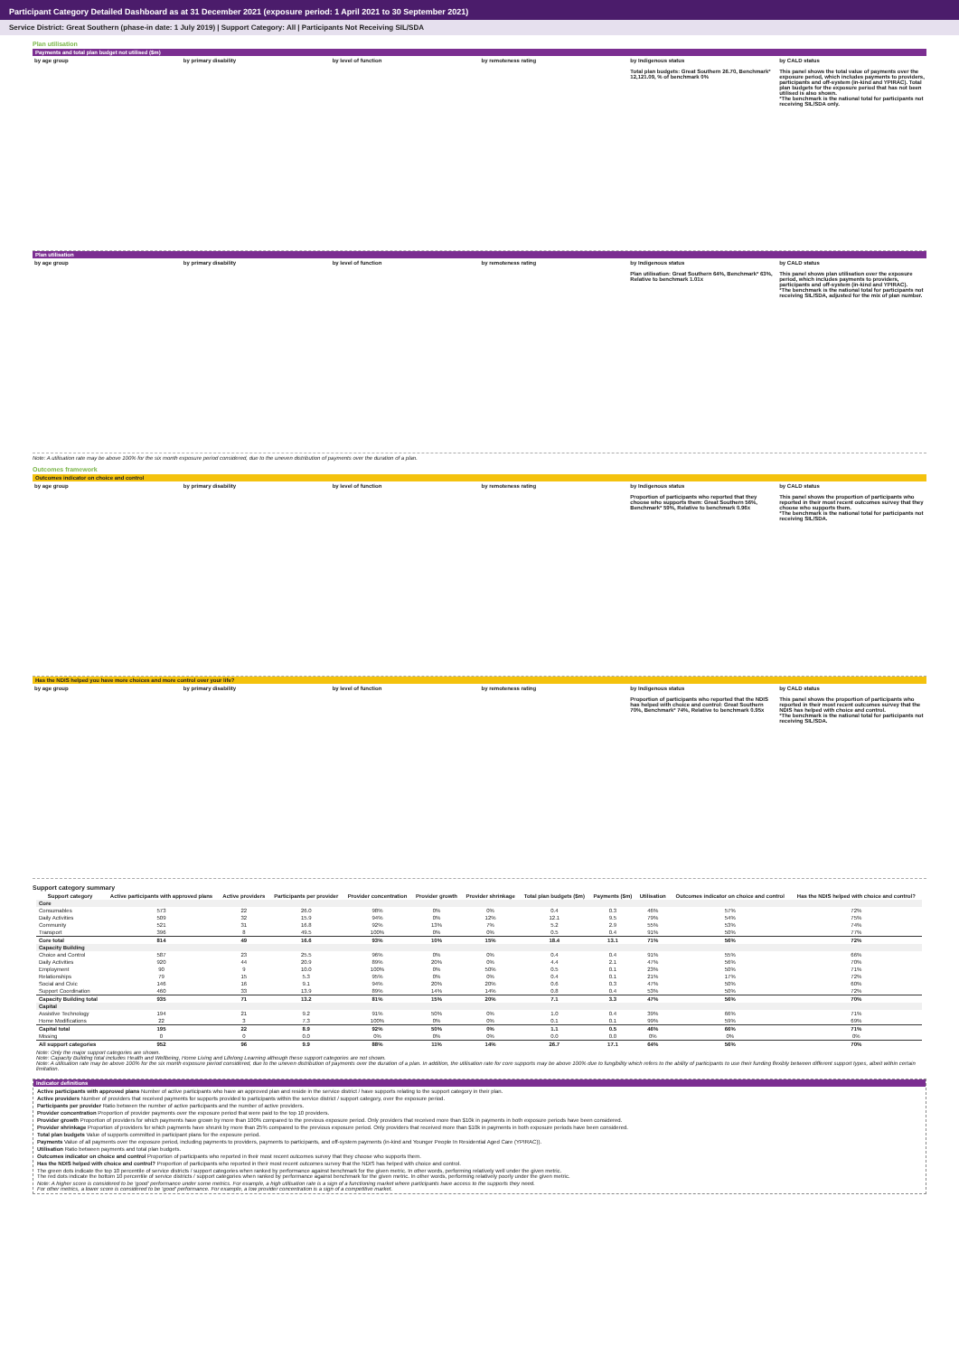Participant Category Detailed Dashboard as at 31 December 2021 (exposure period: 1 April 2021 to 30 September 2021)
Service District: Great Southern (phase-in date: 1 July 2019) | Support Category: All | Participants Not Receiving SIL/SDA
Plan utilisation
Payments and total plan budget not utilised ($m)
by age group by primary disability by level of function by remoteness rating by Indigenous status
Total plan budgets: Great Southern 26.70, Benchmark* 12,121.09, % of benchmark 0%
by CALD status
This panel shows the total value of payments over the exposure period, which includes payments to providers, participants and off-system (in-kind and YPIRAC). Total plan budgets for the exposure period that has not been utilised is also shown.
*The benchmark is the national total for participants not receiving SIL/SDA only.
Plan utilisation
by age group by primary disability by level of function by remoteness rating by Indigenous status
Plan utilisation: Great Southern 64%, Benchmark* 63%, Relative to benchmark 1.01x
by CALD status
This panel shows plan utilisation over the exposure period, which includes payments to providers, participants and off-system (in-kind and YPIRAC).
*The benchmark is the national total for participants not receiving SIL/SDA, adjusted for the mix of plan number.
Note: A utilisation rate may be above 100% for the six month exposure period considered, due to the uneven distribution of payments over the duration of a plan.
Outcomes framework
Outcomes indicator on choice and control
by age group by primary disability by level of function by remoteness rating by Indigenous status
Proportion of participants who reported that they choose who supports them: Great Southern 56%, Benchmark* 59%, Relative to benchmark 0.96x
by CALD status
This panel shows the proportion of participants who reported in their most recent outcomes survey that they choose who supports them.
*The benchmark is the national total for participants not receiving SIL/SDA.
Has the NDIS helped you have more choices and more control over your life?
by age group by primary disability by level of function by remoteness rating by Indigenous status
Proportion of participants who reported that the NDIS has helped with choice and control: Great Southern 70%, Benchmark* 74%, Relative to benchmark 0.95x
by CALD status
This panel shows the proportion of participants who reported in their most recent outcomes survey that the NDIS has helped with choice and control.
*The benchmark is the national total for participants not receiving SIL/SDA.
Support category summary
| Support category | Active participants with approved plans | Active providers | Participants per provider | Provider concentration | Provider growth | Provider shrinkage | Total plan budgets ($m) | Payments ($m) | Utilisation | Outcomes indicator on choice and control | Has the NDIS helped with choice and control? |
| --- | --- | --- | --- | --- | --- | --- | --- | --- | --- | --- | --- |
| Core | | | | | | | | | | | |
| Consumables | 573 | 22 | 26.0 | 98% | 0% | 0% | 0.4 | 0.3 | 46% | 57% | 72% |
| Daily Activities | 509 | 32 | 15.9 | 94% | 0% | 12% | 12.1 | 9.5 | 79% | 54% | 75% |
| Community | 521 | 31 | 16.8 | 92% | 13% | 7% | 5.2 | 2.9 | 55% | 53% | 74% |
| Transport | 396 | 8 | 49.5 | 100% | 0% | 0% | 0.5 | 0.4 | 91% | 50% | 77% |
| Core total | 814 | 49 | 16.6 | 93% | 10% | 15% | 18.4 | 13.1 | 71% | 56% | 72% |
| Capacity Building | | | | | | | | | | | |
| Choice and Control | 587 | 23 | 25.5 | 96% | 0% | 0% | 0.4 | 0.4 | 91% | 55% | 66% |
| Daily Activities | 920 | 44 | 20.9 | 89% | 20% | 0% | 4.4 | 2.1 | 47% | 56% | 70% |
| Employment | 90 | 9 | 10.0 | 100% | 0% | 50% | 0.5 | 0.1 | 23% | 50% | 71% |
| Relationships | 79 | 15 | 5.3 | 95% | 0% | 0% | 0.4 | 0.1 | 21% | 17% | 72% |
| Social and Civic | 146 | 16 | 9.1 | 94% | 20% | 20% | 0.6 | 0.3 | 47% | 50% | 60% |
| Support Coordination | 460 | 33 | 13.9 | 89% | 14% | 14% | 0.8 | 0.4 | 53% | 50% | 72% |
| Capacity Building total | 935 | 71 | 13.2 | 81% | 15% | 20% | 7.1 | 3.3 | 47% | 56% | 70% |
| Capital | | | | | | | | | | | |
| Assistive Technology | 194 | 21 | 9.2 | 91% | 50% | 0% | 1.0 | 0.4 | 39% | 66% | 71% |
| Home Modifications | 22 | 3 | 7.3 | 100% | 0% | 0% | 0.1 | 0.1 | 99% | 59% | 69% |
| Capital total | 195 | 22 | 8.9 | 92% | 50% | 0% | 1.1 | 0.5 | 46% | 66% | 71% |
| Missing | 0 | 0 | 0.0 | 0% | 0% | 0% | 0.0 | 0.0 | 0% | 0% | 0% |
| All support categories | 952 | 96 | 9.9 | 88% | 11% | 14% | 26.7 | 17.1 | 64% | 56% | 70% |
Note: Only the major support categories are shown.
Note: Capacity Building total includes Health and Wellbeing, Home Living and Lifelong Learning although these support categories are not shown.
Note: A utilisation rate may be above 100% for the six month exposure period considered, due to the uneven distribution of payments over the duration of a plan. In addition, the utilisation rate for core supports may be above 100% due to fungibility which refers to the ability of participants to use their funding flexibly between different support types, albeit within certain limitation.
Indicator definitions
Active participants with approved plans Number of active participants who have an approved plan and reside in the service district / have supports relating to the support category in their plan.
Active providers Number of providers that received payments for supports provided to participants within the service district / support category, over the exposure period.
Participants per provider Ratio between the number of active participants and the number of active providers.
Provider concentration Proportion of provider payments over the exposure period that were paid to the top 10 providers.
Provider growth Proportion of providers for which payments have grown by more than 100% compared to the previous exposure period. Only providers that received more than $10k in payments in both exposure periods have been considered.
Provider shrinkage Proportion of providers for which payments have shrunk by more than 25% compared to the previous exposure period. Only providers that received more than $10k in payments in both exposure periods have been considered.
Total plan budgets Value of supports committed in participant plans for the exposure period.
Payments Value of all payments over the exposure period, including payments to providers, payments to participants, and off-system payments (in-kind and Younger People In Residential Aged Care (YPIRAC)).
Utilisation Ratio between payments and total plan budgets.
Outcomes indicator on choice and control Proportion of participants who reported in their most recent outcomes survey that they choose who supports them.
Has the NDIS helped with choice and control? Proportion of participants who reported in their most recent outcomes survey that the NDIS has helped with choice and control.
The green dots indicate the top 10 percentile of service districts / support categories when ranked by performance against benchmark for the given metric. In other words, performing relatively well under the given metric.
The red dots indicate the bottom 10 percentile of service districts / support categories when ranked by performance against benchmark for the given metric. In other words, performing relatively poorly under the given metric.
Note: A higher score is considered to be 'good' performance under some metrics. For example, a high utilisation rate is a sign of a functioning market where participants have access to the supports they need.
For other metrics, a lower score is considered to be 'good' performance. For example, a low provider concentration is a sign of a competitive market.